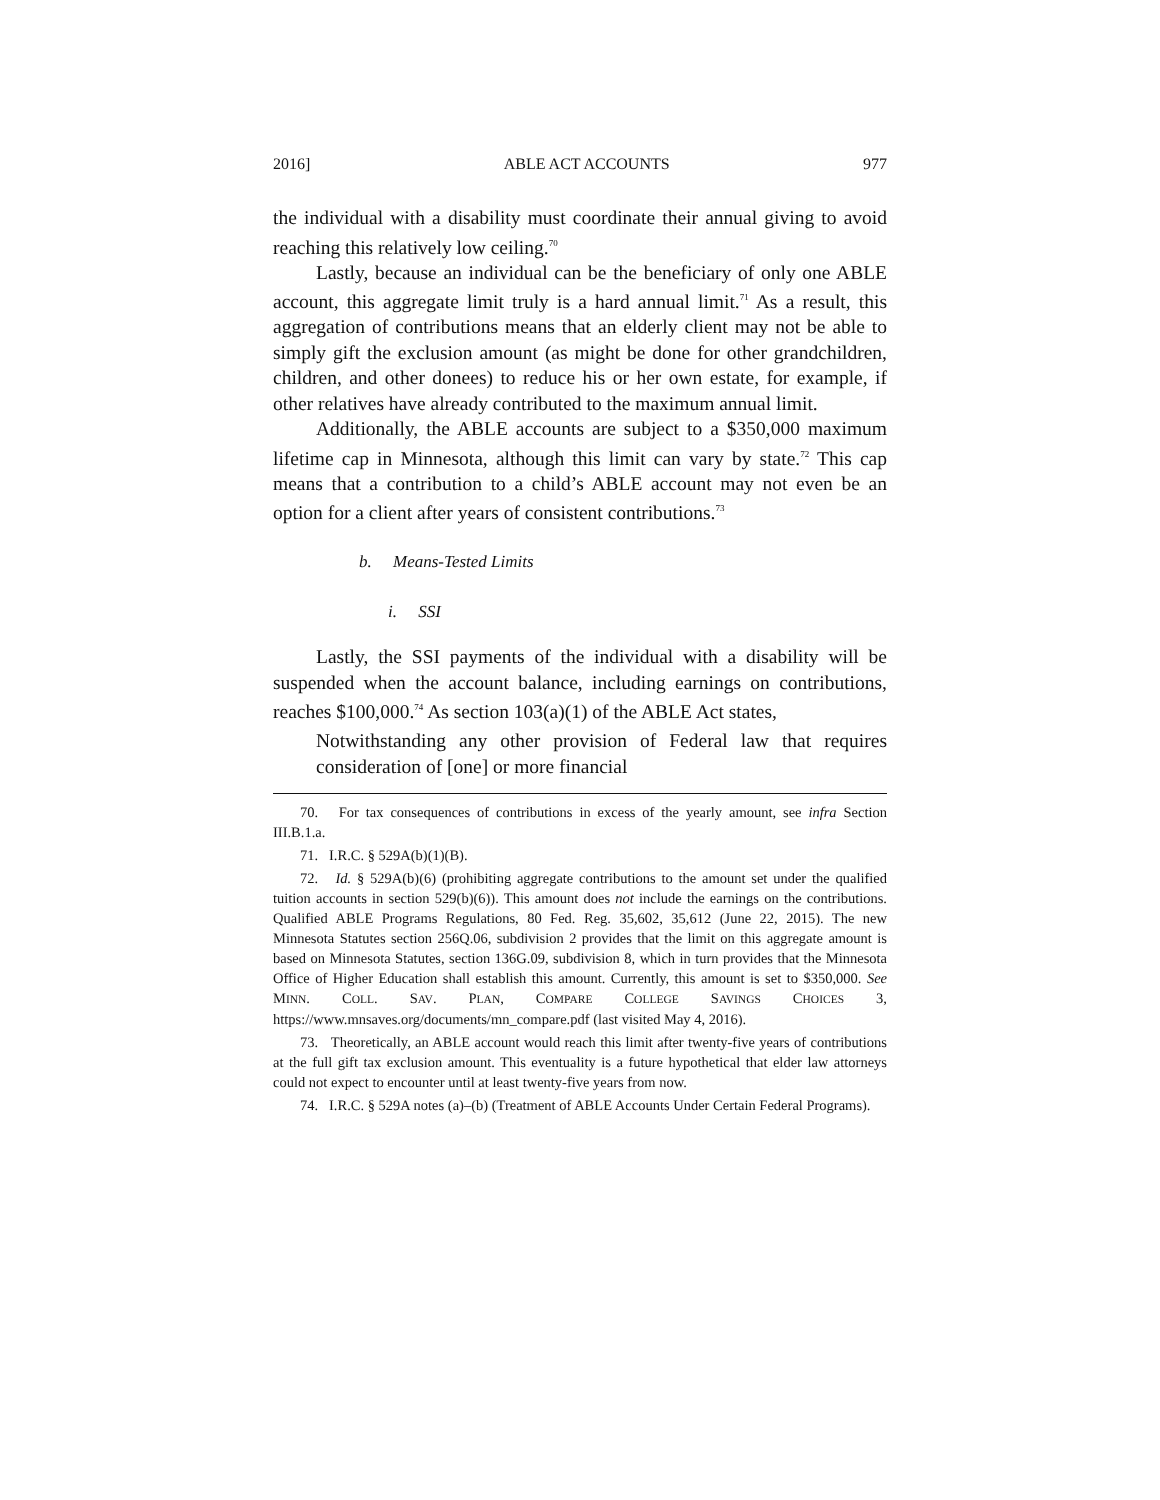2016] ABLE ACT ACCOUNTS 977
the individual with a disability must coordinate their annual giving to avoid reaching this relatively low ceiling.<sup>70</sup>
Lastly, because an individual can be the beneficiary of only one ABLE account, this aggregate limit truly is a hard annual limit.<sup>71</sup> As a result, this aggregation of contributions means that an elderly client may not be able to simply gift the exclusion amount (as might be done for other grandchildren, children, and other donees) to reduce his or her own estate, for example, if other relatives have already contributed to the maximum annual limit.
Additionally, the ABLE accounts are subject to a $350,000 maximum lifetime cap in Minnesota, although this limit can vary by state.<sup>72</sup> This cap means that a contribution to a child’s ABLE account may not even be an option for a client after years of consistent contributions.<sup>73</sup>
b. Means-Tested Limits
i. SSI
Lastly, the SSI payments of the individual with a disability will be suspended when the account balance, including earnings on contributions, reaches $100,000.<sup>74</sup> As section 103(a)(1) of the ABLE Act states,
Notwithstanding any other provision of Federal law that requires consideration of [one] or more financial
70. For tax consequences of contributions in excess of the yearly amount, see infra Section III.B.1.a.
71. I.R.C. § 529A(b)(1)(B).
72. Id. § 529A(b)(6) (prohibiting aggregate contributions to the amount set under the qualified tuition accounts in section 529(b)(6)). This amount does not include the earnings on the contributions. Qualified ABLE Programs Regulations, 80 Fed. Reg. 35,602, 35,612 (June 22, 2015). The new Minnesota Statutes section 256Q.06, subdivision 2 provides that the limit on this aggregate amount is based on Minnesota Statutes, section 136G.09, subdivision 8, which in turn provides that the Minnesota Office of Higher Education shall establish this amount. Currently, this amount is set to $350,000. See MINN. COLL. SAV. PLAN, COMPARE COLLEGE SAVINGS CHOICES 3, https://www.mnsaves.org/documents/mn_compare.pdf (last visited May 4, 2016).
73. Theoretically, an ABLE account would reach this limit after twenty-five years of contributions at the full gift tax exclusion amount. This eventuality is a future hypothetical that elder law attorneys could not expect to encounter until at least twenty-five years from now.
74. I.R.C. § 529A notes (a)–(b) (Treatment of ABLE Accounts Under Certain Federal Programs).